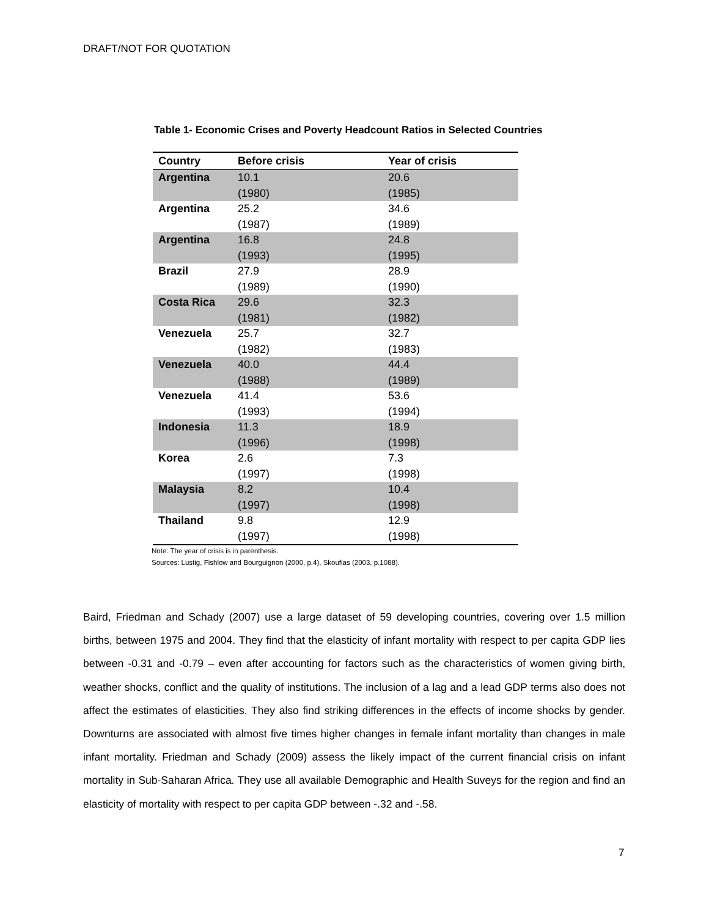DRAFT/NOT FOR QUOTATION
Table 1- Economic Crises and Poverty Headcount Ratios in Selected Countries
| Country | Before crisis | Year of crisis |
| --- | --- | --- |
| Argentina | 10.1 (1980) | 20.6 (1985) |
| Argentina | 25.2 (1987) | 34.6 (1989) |
| Argentina | 16.8 (1993) | 24.8 (1995) |
| Brazil | 27.9 (1989) | 28.9 (1990) |
| Costa Rica | 29.6 (1981) | 32.3 (1982) |
| Venezuela | 25.7 (1982) | 32.7 (1983) |
| Venezuela | 40.0 (1988) | 44.4 (1989) |
| Venezuela | 41.4 (1993) | 53.6 (1994) |
| Indonesia | 11.3 (1996) | 18.9 (1998) |
| Korea | 2.6 (1997) | 7.3 (1998) |
| Malaysia | 8.2 (1997) | 10.4 (1998) |
| Thailand | 9.8 (1997) | 12.9 (1998) |
Note: The year of crisis is in parenthesis.
Sources: Lustig, Fishlow and Bourguignon (2000, p.4), Skoufias (2003, p.1088).
Baird, Friedman and Schady (2007) use a large dataset of 59 developing countries, covering over 1.5 million births, between 1975 and 2004. They find that the elasticity of infant mortality with respect to per capita GDP lies between -0.31 and -0.79 – even after accounting for factors such as the characteristics of women giving birth, weather shocks, conflict and the quality of institutions. The inclusion of a lag and a lead GDP terms also does not affect the estimates of elasticities. They also find striking differences in the effects of income shocks by gender. Downturns are associated with almost five times higher changes in female infant mortality than changes in male infant mortality. Friedman and Schady (2009) assess the likely impact of the current financial crisis on infant mortality in Sub-Saharan Africa. They use all available Demographic and Health Suveys for the region and find an elasticity of mortality with respect to per capita GDP between -.32 and -.58.
7